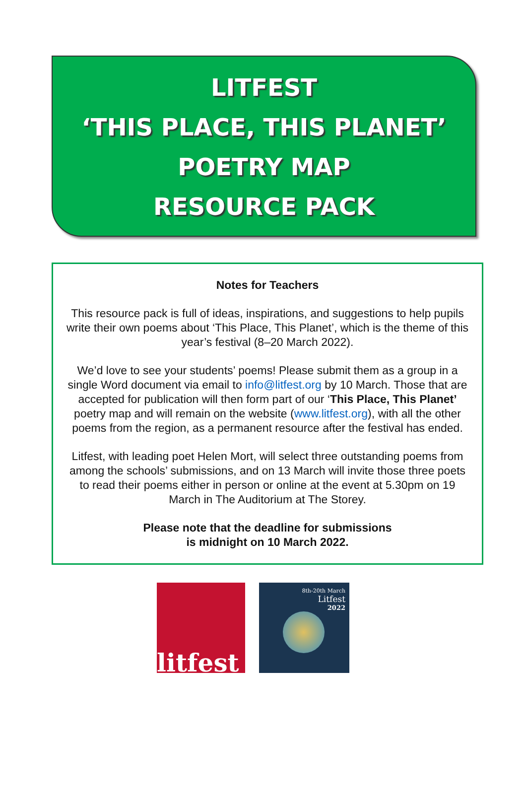LITFEST
‘THIS PLACE, THIS PLANET’
POETRY MAP
RESOURCE PACK
Notes for Teachers
This resource pack is full of ideas, inspirations, and suggestions to help pupils write their own poems about ‘This Place, This Planet’, which is the theme of this year’s festival (8–20 March 2022).
We’d love to see your students’ poems! Please submit them as a group in a single Word document via email to info@litfest.org by 10 March. Those that are accepted for publication will then form part of our ‘This Place, This Planet’ poetry map and will remain on the website (www.litfest.org), with all the other poems from the region, as a permanent resource after the festival has ended.
Litfest, with leading poet Helen Mort, will select three outstanding poems from among the schools’ submissions, and on 13 March will invite those three poets to read their poems either in person or online at the event at 5.30pm on 19 March in The Auditorium at The Storey.
Please note that the deadline for submissions
is midnight on 10 March 2022.
litfest
8th-20th March
Litfest
2022